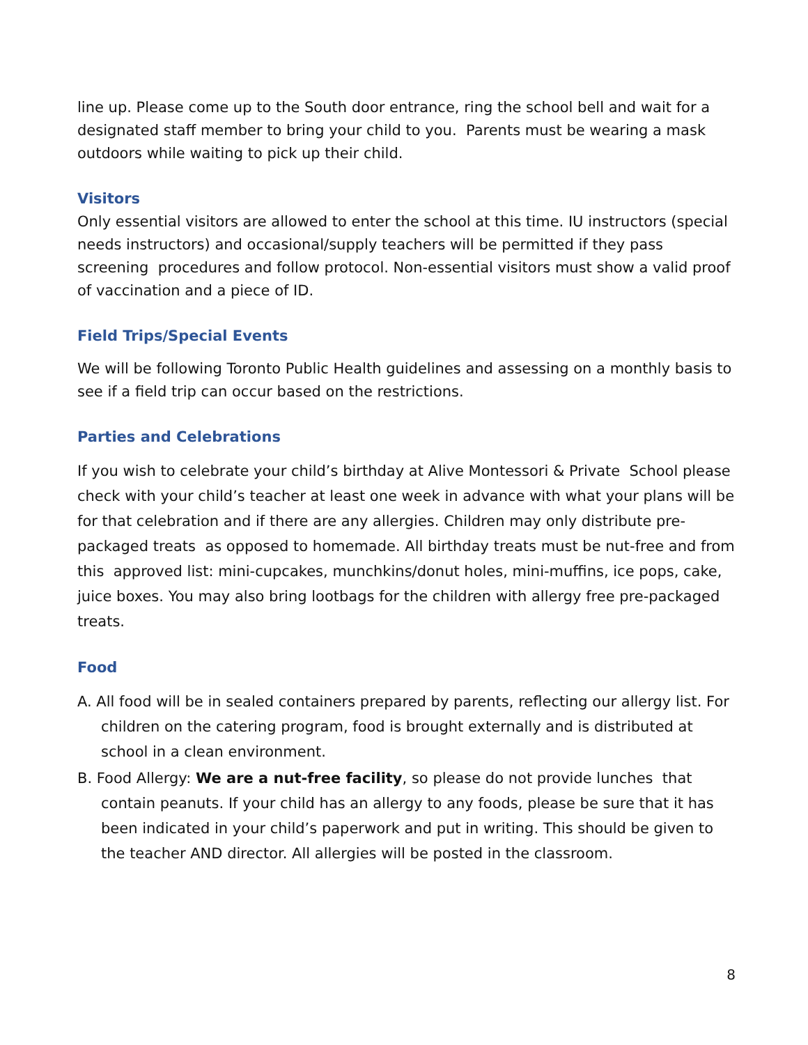line up. Please come up to the South door entrance, ring the school bell and wait for a designated staff member to bring your child to you. Parents must be wearing a mask outdoors while waiting to pick up their child.
Visitors
Only essential visitors are allowed to enter the school at this time. IU instructors (special needs instructors) and occasional/supply teachers will be permitted if they pass screening procedures and follow protocol. Non-essential visitors must show a valid proof of vaccination and a piece of ID.
Field Trips/Special Events
We will be following Toronto Public Health guidelines and assessing on a monthly basis to see if a field trip can occur based on the restrictions.
Parties and Celebrations
If you wish to celebrate your child’s birthday at Alive Montessori & Private School please check with your child’s teacher at least one week in advance with what your plans will be for that celebration and if there are any allergies. Children may only distribute pre-packaged treats as opposed to homemade. All birthday treats must be nut-free and from this approved list: mini-cupcakes, munchkins/donut holes, mini-muffins, ice pops, cake, juice boxes. You may also bring lootbags for the children with allergy free pre-packaged treats.
Food
A. All food will be in sealed containers prepared by parents, reflecting our allergy list. For children on the catering program, food is brought externally and is distributed at school in a clean environment.
B. Food Allergy: We are a nut-free facility, so please do not provide lunches that contain peanuts. If your child has an allergy to any foods, please be sure that it has been indicated in your child’s paperwork and put in writing. This should be given to the teacher AND director. All allergies will be posted in the classroom.
8